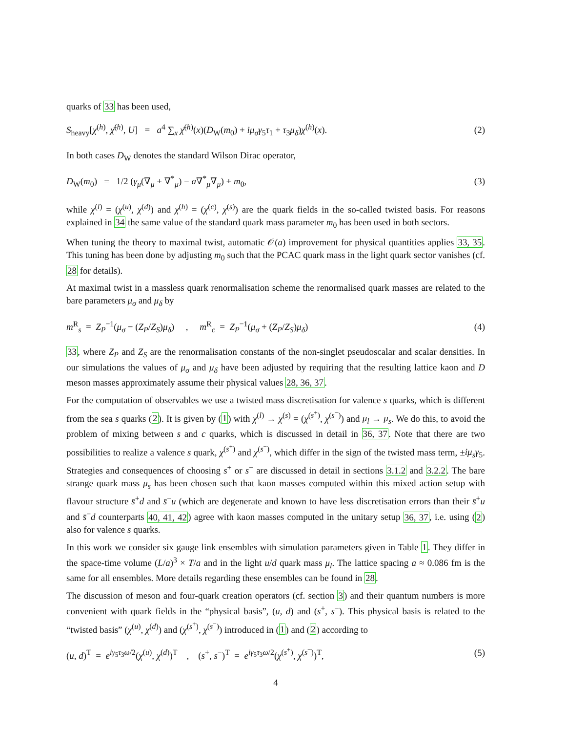quarks of 33 has been used,
S<sub>heavy</sub>[χ<sup>(h)</sup>, χ̄<sup>(h)</sup>, U] = a<sup>4</sup> ∑<sub>x</sub> χ̄<sup>(h)</sup>(x)(D<sub>W</sub>(m<sub>0</sub>) + iμ<sub>σ</sub>γ<sub>5</sub>τ<sub>1</sub> + τ<sub>3</sub>μ<sub>δ</sub>)χ<sup>(h)</sup>(x). (2)
In both cases D<sub>W</sub> denotes the standard Wilson Dirac operator,
D<sub>W</sub>(m<sub>0</sub>) = 1/2 (γ<sub>μ</sub>(∇<sub>μ</sub> + ∇<sup>*</sup><sub>μ</sub>) − a∇<sup>*</sup><sub>μ</sub>∇<sub>μ</sub>) + m<sub>0</sub>, (3)
while χ<sup>(l)</sup> = (χ<sup>(u)</sup>, χ<sup>(d)</sup>) and χ<sup>(h)</sup> = (χ<sup>(c)</sup>, χ<sup>(s)</sup>) are the quark fields in the so-called twisted basis. For reasons explained in 34 the same value of the standard quark mass parameter m<sub>0</sub> has been used in both sectors.
When tuning the theory to maximal twist, automatic 𝒪(a) improvement for physical quantities applies 33, 35. This tuning has been done by adjusting m<sub>0</sub> such that the PCAC quark mass in the light quark sector vanishes (cf. 28 for details).
At maximal twist in a massless quark renormalisation scheme the renormalised quark masses are related to the bare parameters μ<sub>σ</sub> and μ<sub>δ</sub> by
m<sup>R</sup><sub>s</sub> = Z<sub>P</sub><sup>−1</sup>(μ<sub>σ</sub> − (Z<sub>P</sub>/Z<sub>S</sub>)μ<sub>δ</sub>) , m<sup>R</sup><sub>c</sub> = Z<sub>P</sub><sup>−1</sup>(μ<sub>σ</sub> + (Z<sub>P</sub>/Z<sub>S</sub>)μ<sub>δ</sub>) (4)
33, where Z<sub>P</sub> and Z<sub>S</sub> are the renormalisation constants of the non-singlet pseudoscalar and scalar densities. In our simulations the values of μ<sub>σ</sub> and μ<sub>δ</sub> have been adjusted by requiring that the resulting lattice kaon and D meson masses approximately assume their physical values 28, 36, 37.
For the computation of observables we use a twisted mass discretisation for valence s quarks, which is different from the sea s quarks (2). It is given by (1) with χ<sup>(l)</sup> → χ<sup>(s)</sup> = (χ<sup>(s<sup>+</sup>)</sup>, χ<sup>(s<sup>−</sup>)</sup>) and μ<sub>l</sub> → μ<sub>s</sub>. We do this, to avoid the problem of mixing between s and c quarks, which is discussed in detail in 36, 37. Note that there are two possibilities to realize a valence s quark, χ<sup>(s<sup>+</sup>)</sup> and χ<sup>(s<sup>−</sup>)</sup>, which differ in the sign of the twisted mass term, ±iμ<sub>s</sub>γ<sub>5</sub>. Strategies and consequences of choosing s<sup>+</sup> or s<sup>−</sup> are discussed in detail in sections 3.1.2 and 3.2.2. The bare strange quark mass μ<sub>s</sub> has been chosen such that kaon masses computed within this mixed action setup with flavour structure s̄<sup>+</sup>d and s̄<sup>−</sup>u (which are degenerate and known to have less discretisation errors than their s̄<sup>+</sup>u and s̄<sup>−</sup>d counterparts 40, 41, 42) agree with kaon masses computed in the unitary setup 36, 37, i.e. using (2) also for valence s quarks.
In this work we consider six gauge link ensembles with simulation parameters given in Table 1. They differ in the space-time volume (L/a)<sup>3</sup> × T/a and in the light u/d quark mass μ<sub>l</sub>. The lattice spacing a ≈ 0.086 fm is the same for all ensembles. More details regarding these ensembles can be found in 28.
The discussion of meson and four-quark creation operators (cf. section 3) and their quantum numbers is more convenient with quark fields in the “physical basis”, (u, d) and (s<sup>+</sup>, s<sup>−</sup>). This physical basis is related to the “twisted basis” (χ<sup>(u)</sup>, χ<sup>(d)</sup>) and (χ<sup>(s<sup>+</sup>)</sup>, χ<sup>(s<sup>−</sup>)</sup>) introduced in (1) and (2) according to
(u, d)<sup>T</sup> = e<sup>iγ<sub>5</sub>τ<sub>3</sub>ω/2</sup>(χ<sup>(u)</sup>, χ<sup>(d)</sup>)<sup>T</sup> , (s<sup>+</sup>, s<sup>−</sup>)<sup>T</sup> = e<sup>iγ<sub>5</sub>τ<sub>3</sub>ω/2</sup>(χ<sup>(s<sup>+</sup>)</sup>, χ<sup>(s<sup>−</sup>)</sup>)<sup>T</sup>, (5)
4